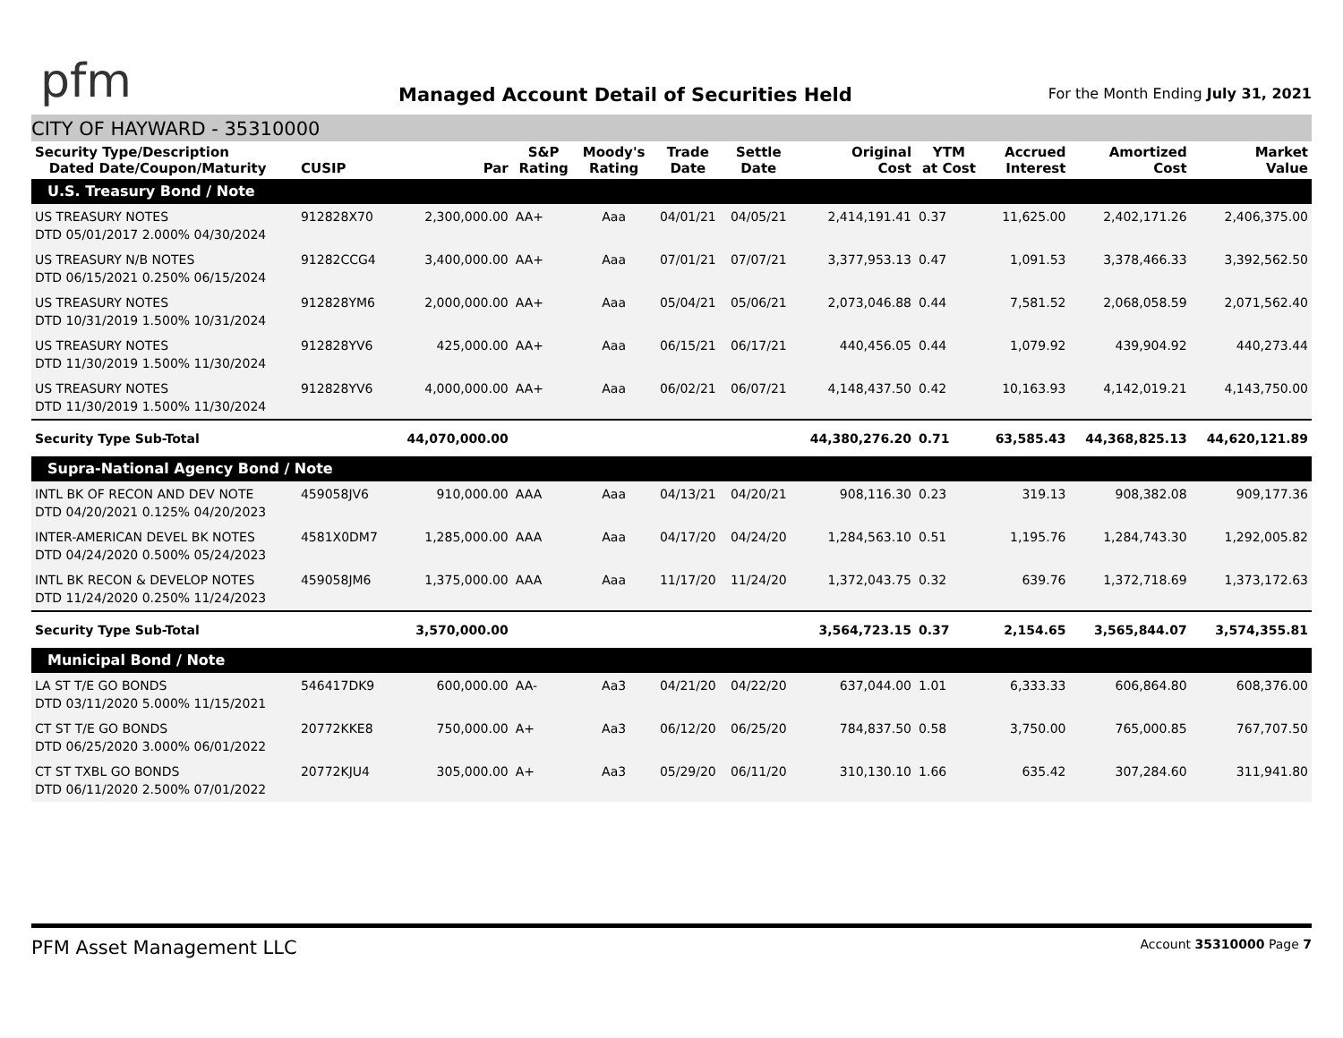pfm
Managed Account Detail of Securities Held
For the Month Ending July 31, 2021
CITY OF HAYWARD - 35310000
| Security Type/Description Dated Date/Coupon/Maturity | CUSIP | Par | S&P Rating | Moody's Rating | Trade Date | Settle Date | Original Cost | YTM at Cost | Accrued Interest | Amortized Cost | Market Value |
| --- | --- | --- | --- | --- | --- | --- | --- | --- | --- | --- | --- |
| U.S. Treasury Bond / Note | | | | | | | | | | | |
| US TREASURY NOTES DTD 05/01/2017 2.000% 04/30/2024 | 912828X70 | 2,300,000.00 | AA+ | Aaa | 04/01/21 | 04/05/21 | 2,414,191.41 | 0.37 | 11,625.00 | 2,402,171.26 | 2,406,375.00 |
| US TREASURY N/B NOTES DTD 06/15/2021 0.250% 06/15/2024 | 91282CCG4 | 3,400,000.00 | AA+ | Aaa | 07/01/21 | 07/07/21 | 3,377,953.13 | 0.47 | 1,091.53 | 3,378,466.33 | 3,392,562.50 |
| US TREASURY NOTES DTD 10/31/2019 1.500% 10/31/2024 | 912828YM6 | 2,000,000.00 | AA+ | Aaa | 05/04/21 | 05/06/21 | 2,073,046.88 | 0.44 | 7,581.52 | 2,068,058.59 | 2,071,562.40 |
| US TREASURY NOTES DTD 11/30/2019 1.500% 11/30/2024 | 912828YV6 | 425,000.00 | AA+ | Aaa | 06/15/21 | 06/17/21 | 440,456.05 | 0.44 | 1,079.92 | 439,904.92 | 440,273.44 |
| US TREASURY NOTES DTD 11/30/2019 1.500% 11/30/2024 | 912828YV6 | 4,000,000.00 | AA+ | Aaa | 06/02/21 | 06/07/21 | 4,148,437.50 | 0.42 | 10,163.93 | 4,142,019.21 | 4,143,750.00 |
| Security Type Sub-Total | | 44,070,000.00 | | | | | 44,380,276.20 | 0.71 | 63,585.43 | 44,368,825.13 | 44,620,121.89 |
| Supra-National Agency Bond / Note | | | | | | | | | | | |
| INTL BK OF RECON AND DEV NOTE DTD 04/20/2021 0.125% 04/20/2023 | 459058JV6 | 910,000.00 | AAA | Aaa | 04/13/21 | 04/20/21 | 908,116.30 | 0.23 | 319.13 | 908,382.08 | 909,177.36 |
| INTER-AMERICAN DEVEL BK NOTES DTD 04/24/2020 0.500% 05/24/2023 | 4581X0DM7 | 1,285,000.00 | AAA | Aaa | 04/17/20 | 04/24/20 | 1,284,563.10 | 0.51 | 1,195.76 | 1,284,743.30 | 1,292,005.82 |
| INTL BK RECON & DEVELOP NOTES DTD 11/24/2020 0.250% 11/24/2023 | 459058JM6 | 1,375,000.00 | AAA | Aaa | 11/17/20 | 11/24/20 | 1,372,043.75 | 0.32 | 639.76 | 1,372,718.69 | 1,373,172.63 |
| Security Type Sub-Total | | 3,570,000.00 | | | | | 3,564,723.15 | 0.37 | 2,154.65 | 3,565,844.07 | 3,574,355.81 |
| Municipal Bond / Note | | | | | | | | | | | |
| LA ST T/E GO BONDS DTD 03/11/2020 5.000% 11/15/2021 | 546417DK9 | 600,000.00 | AA- | Aa3 | 04/21/20 | 04/22/20 | 637,044.00 | 1.01 | 6,333.33 | 606,864.80 | 608,376.00 |
| CT ST T/E GO BONDS DTD 06/25/2020 3.000% 06/01/2022 | 20772KKE8 | 750,000.00 | A+ | Aa3 | 06/12/20 | 06/25/20 | 784,837.50 | 0.58 | 3,750.00 | 765,000.85 | 767,707.50 |
| CT ST TXBL GO BONDS DTD 06/11/2020 2.500% 07/01/2022 | 20772KJU4 | 305,000.00 | A+ | Aa3 | 05/29/20 | 06/11/20 | 310,130.10 | 1.66 | 635.42 | 307,284.60 | 311,941.80 |
PFM Asset Management LLC Account 35310000 Page 7